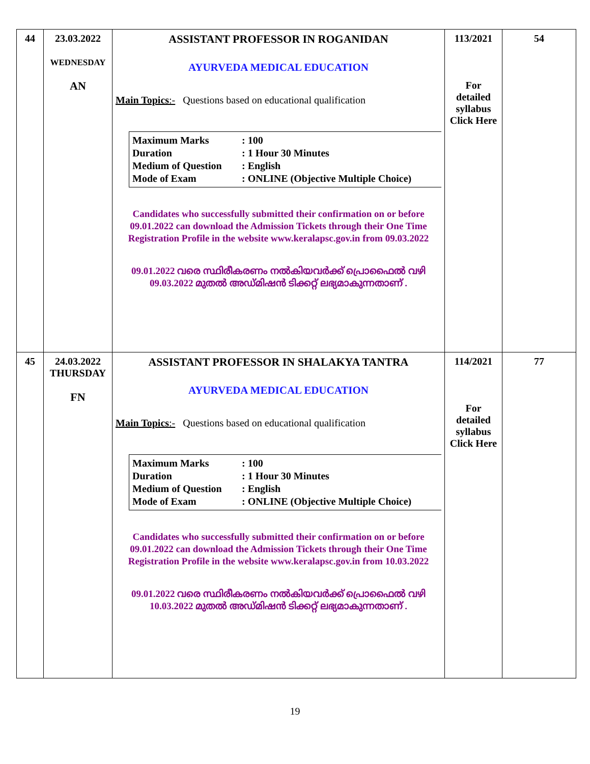| 44 | 23.03.2022 WEDNESDAY AN | ASSISTANT PROFESSOR IN ROGANIDAN AYURVEDA MEDICAL EDUCATION Main Topics :- Questions based on educational qualification Maximum Marks : 100 Duration : 1 Hour 30 Minutes Medium of Question : English Mode of Exam : ONLINE (Objective Multiple Choice) Candidates who successfully submitted their confirmation on or before 09.01.2022 can download the Admission Tickets through their One Time Registration Profile in the website www.keralapsc.gov.in from 09.03.2022 09.01.2022 വരെ സ്ഥിരീകരണം നൽകിയവർക്ക് പ്രൊഫൈൽ വഴി 09.03.2022 മുതൽ അഡ്മിഷൻ ടിക്കറ്റ് ലഭ്യമാകുന്നതാണ് . | 113/2021 For detailed syllabus Click Here | 54 |
| 45 | 24.03.2022 THURSDAY FN | ASSISTANT PROFESSOR IN SHALAKYA TANTRA AYURVEDA MEDICAL EDUCATION Main Topics :- Questions based on educational qualification Maximum Marks : 100 Duration : 1 Hour 30 Minutes Medium of Question : English Mode of Exam : ONLINE (Objective Multiple Choice) Candidates who successfully submitted their confirmation on or before 09.01.2022 can download the Admission Tickets through their One Time Registration Profile in the website www.keralapsc.gov.in from 10.03.2022 09.01.2022 വരെ സ്ഥിരീകരണം നൽകിയവർക്ക് പ്രൊഫൈൽ വഴി 10.03.2022 മുതൽ അഡ്മിഷൻ ടിക്കറ്റ് ലഭ്യമാകുന്നതാണ് . | 114/2021 For detailed syllabus Click Here | 77 |
19